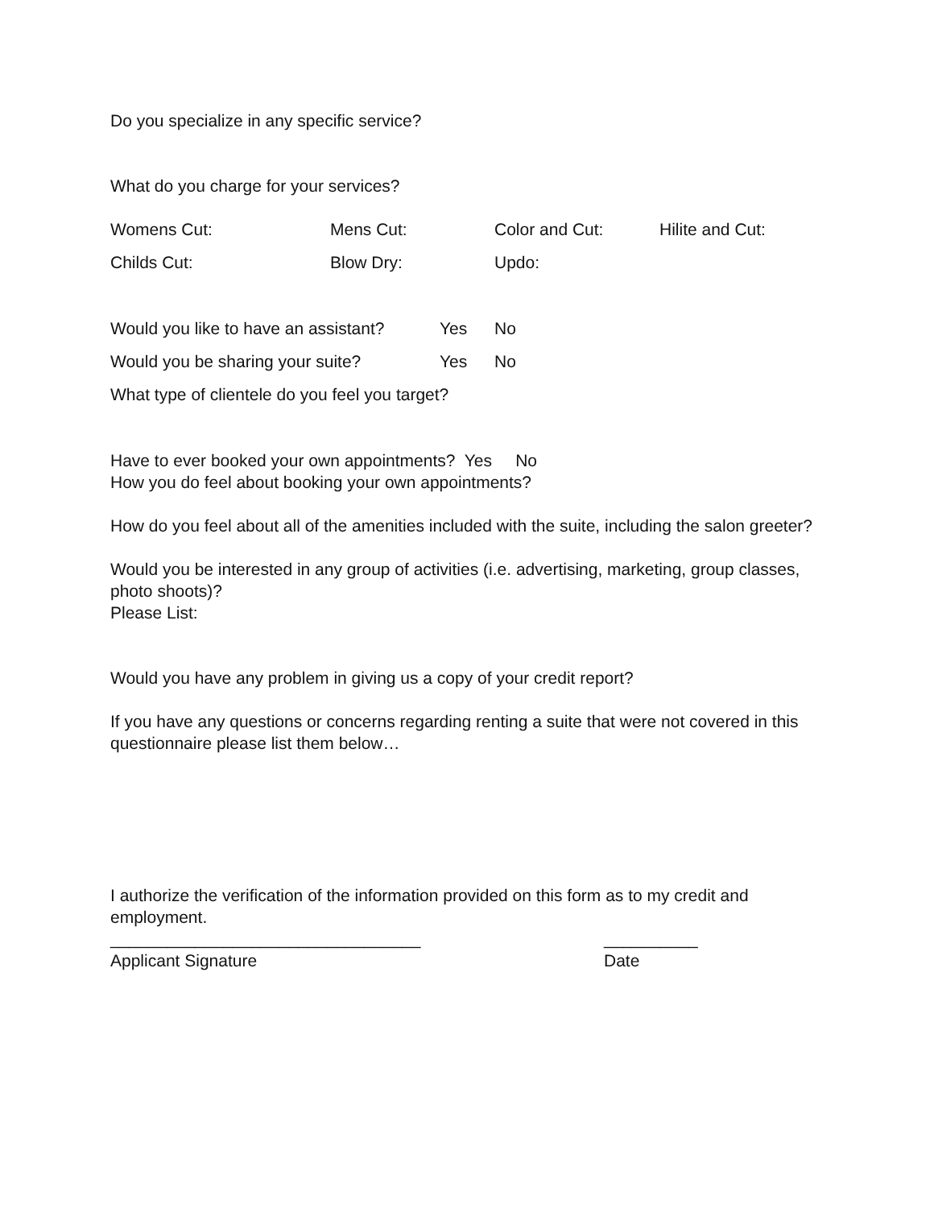Do you specialize in any specific service?
What do you charge for your services?
Womens Cut: Mens Cut: Color and Cut: Hilite and Cut:
Childs Cut: Blow Dry: Updo:
Would you like to have an assistant? Yes No
Would you be sharing your suite? Yes No
What type of clientele do you feel you target?
Have to ever booked your own appointments? Yes No
How you do feel about booking your own appointments?
How do you feel about all of the amenities included with the suite, including the salon greeter?
Would you be interested in any group of activities (i.e. advertising, marketing, group classes, photo shoots)?
Please List:
Would you have any problem in giving us a copy of your credit report?
If you have any questions or concerns regarding renting a suite that were not covered in this questionnaire please list them below…
I authorize the verification of the information provided on this form as to my credit and employment.
_________________________________ __________
Applicant Signature Date